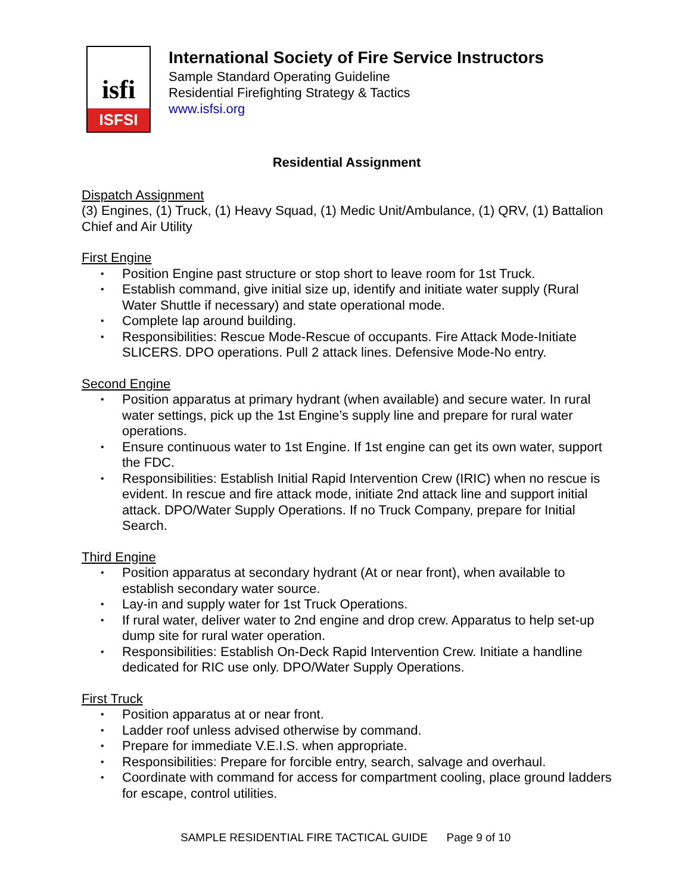isfi
ISFSI
International Society of Fire Service Instructors
Sample Standard Operating Guideline
Residential Firefighting Strategy & Tactics
www.isfsi.org
Residential Assignment
Dispatch Assignment
(3) Engines, (1) Truck, (1) Heavy Squad, (1) Medic Unit/Ambulance, (1) QRV, (1) Battalion Chief and Air Utility
First Engine
• Position Engine past structure or stop short to leave room for 1st Truck.
• Establish command, give initial size up, identify and initiate water supply (Rural Water Shuttle if necessary) and state operational mode.
• Complete lap around building.
• Responsibilities: Rescue Mode-Rescue of occupants. Fire Attack Mode-Initiate SLICERS. DPO operations. Pull 2 attack lines. Defensive Mode-No entry.
Second Engine
• Position apparatus at primary hydrant (when available) and secure water. In rural water settings, pick up the 1st Engine’s supply line and prepare for rural water operations.
• Ensure continuous water to 1st Engine. If 1st engine can get its own water, support the FDC.
• Responsibilities: Establish Initial Rapid Intervention Crew (IRIC) when no rescue is evident. In rescue and fire attack mode, initiate 2nd attack line and support initial attack. DPO/Water Supply Operations. If no Truck Company, prepare for Initial Search.
Third Engine
• Position apparatus at secondary hydrant (At or near front), when available to establish secondary water source.
• Lay-in and supply water for 1st Truck Operations.
• If rural water, deliver water to 2nd engine and drop crew. Apparatus to help set-up dump site for rural water operation.
• Responsibilities: Establish On-Deck Rapid Intervention Crew. Initiate a handline dedicated for RIC use only. DPO/Water Supply Operations.
First Truck
• Position apparatus at or near front.
• Ladder roof unless advised otherwise by command.
• Prepare for immediate V.E.I.S. when appropriate.
• Responsibilities: Prepare for forcible entry, search, salvage and overhaul.
• Coordinate with command for access for compartment cooling, place ground ladders for escape, control utilities.
SAMPLE RESIDENTIAL FIRE TACTICAL GUIDE Page 9 of 10